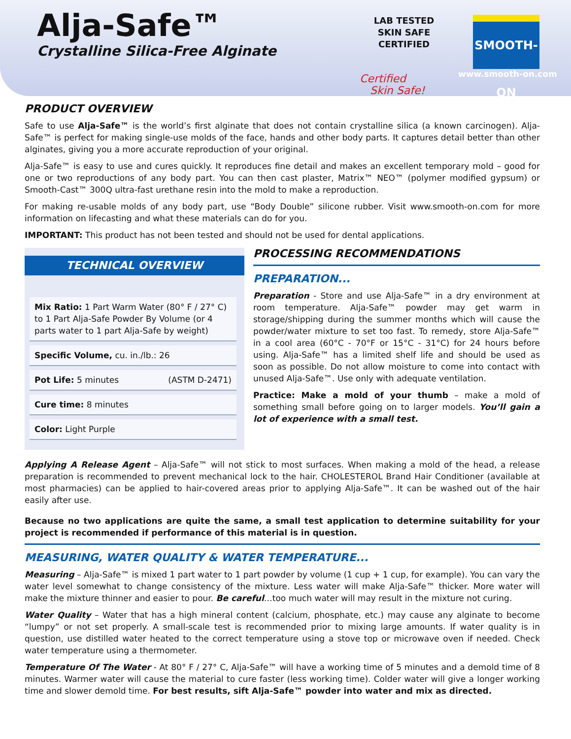Alja-Safe™
Crystalline Silica-Free Alginate
LAB TESTED
SKIN SAFE
CERTIFIED
Certified
Skin Safe!
SMOOTH-ON
www.smooth-on.com
PRODUCT OVERVIEW
Safe to use Alja-Safe™ is the world’s first alginate that does not contain crystalline silica (a known carcinogen). Alja-Safe™ is perfect for making single-use molds of the face, hands and other body parts. It captures detail better than other alginates, giving you a more accurate reproduction of your original.
Alja-Safe™ is easy to use and cures quickly. It reproduces fine detail and makes an excellent temporary mold – good for one or two reproductions of any body part. You can then cast plaster, Matrix™ NEO™ (polymer modified gypsum) or Smooth-Cast™ 300Q ultra-fast urethane resin into the mold to make a reproduction.
For making re-usable molds of any body part, use “Body Double” silicone rubber. Visit www.smooth-on.com for more information on lifecasting and what these materials can do for you.
IMPORTANT: This product has not been tested and should not be used for dental applications.
TECHNICAL OVERVIEW
| Mix Ratio: 1 Part Warm Water (80° F / 27° C) to 1 Part Alja-Safe Powder By Volume (or 4 parts water to 1 part Alja-Safe by weight) | |
| Specific Volume, cu. in./lb.: 26 | |
| Pot Life: 5 minutes | (ASTM D-2471) |
| Cure time: 8 minutes | |
| Color: Light Purple | |
PROCESSING RECOMMENDATIONS
PREPARATION...
Preparation - Store and use Alja-Safe™ in a dry environment at room temperature. Alja-Safe™ powder may get warm in storage/shipping during the summer months which will cause the powder/water mixture to set too fast. To remedy, store Alja-Safe™ in a cool area (60°C - 70°F or 15°C - 31°C) for 24 hours before using. Alja-Safe™ has a limited shelf life and should be used as soon as possible. Do not allow moisture to come into contact with unused Alja-Safe™. Use only with adequate ventilation.
Practice: Make a mold of your thumb – make a mold of something small before going on to larger models. You’ll gain a lot of experience with a small test.
Applying A Release Agent – Alja-Safe™ will not stick to most surfaces. When making a mold of the head, a release preparation is recommended to prevent mechanical lock to the hair. CHOLESTEROL Brand Hair Conditioner (available at most pharmacies) can be applied to hair-covered areas prior to applying Alja-Safe™. It can be washed out of the hair easily after use.
Because no two applications are quite the same, a small test application to determine suitability for your project is recommended if performance of this material is in question.
MEASURING, WATER QUALITY & WATER TEMPERATURE...
Measuring – Alja-Safe™ is mixed 1 part water to 1 part powder by volume (1 cup + 1 cup, for example). You can vary the water level somewhat to change consistency of the mixture. Less water will make Alja-Safe™ thicker. More water will make the mixture thinner and easier to pour. Be careful…too much water will may result in the mixture not curing.
Water Quality – Water that has a high mineral content (calcium, phosphate, etc.) may cause any alginate to become “lumpy” or not set properly. A small-scale test is recommended prior to mixing large amounts. If water quality is in question, use distilled water heated to the correct temperature using a stove top or microwave oven if needed. Check water temperature using a thermometer.
Temperature Of The Water - At 80° F / 27° C, Alja-Safe™ will have a working time of 5 minutes and a demold time of 8 minutes. Warmer water will cause the material to cure faster (less working time). Colder water will give a longer working time and slower demold time. For best results, sift Alja-Safe™ powder into water and mix as directed.